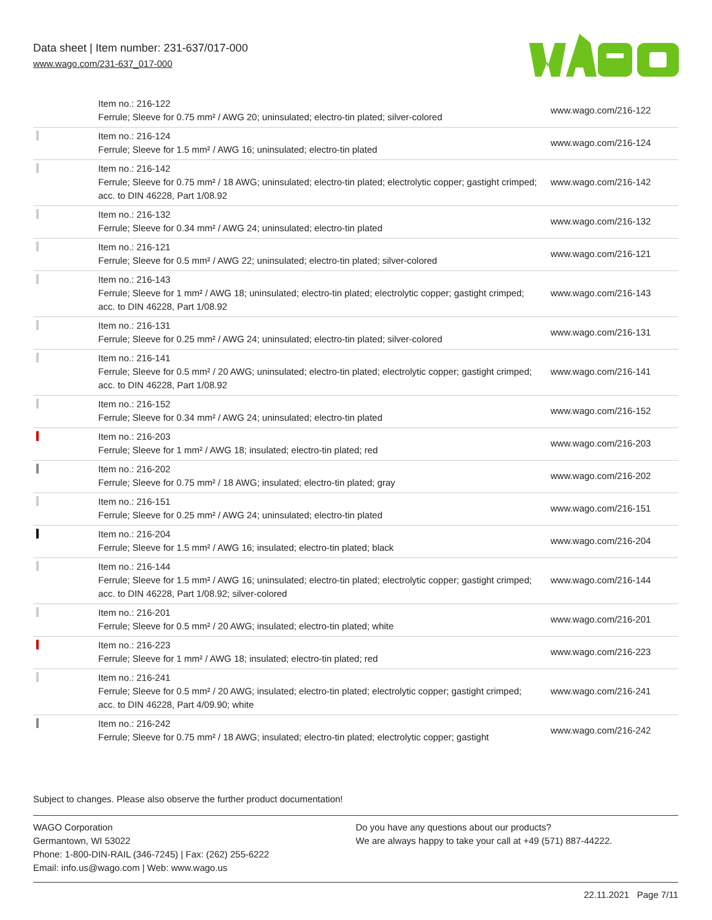Data sheet | Item number: 231-637/017-000
www.wago.com/231-637_017-000
| | Item no.: 216-122 Ferrule; Sleeve for 0.75 mm² / AWG 20; uninsulated; electro-tin plated; silver-colored | www.wago.com/216-122 |
| | Item no.: 216-124 Ferrule; Sleeve for 1.5 mm² / AWG 16; uninsulated; electro-tin plated | www.wago.com/216-124 |
| | Item no.: 216-142 Ferrule; Sleeve for 0.75 mm² / 18 AWG; uninsulated; electro-tin plated; electrolytic copper; gastight crimped; acc. to DIN 46228, Part 1/08.92 | www.wago.com/216-142 |
| | Item no.: 216-132 Ferrule; Sleeve for 0.34 mm² / AWG 24; uninsulated; electro-tin plated | www.wago.com/216-132 |
| | Item no.: 216-121 Ferrule; Sleeve for 0.5 mm² / AWG 22; uninsulated; electro-tin plated; silver-colored | www.wago.com/216-121 |
| | Item no.: 216-143 Ferrule; Sleeve for 1 mm² / AWG 18; uninsulated; electro-tin plated; electrolytic copper; gastight crimped; acc. to DIN 46228, Part 1/08.92 | www.wago.com/216-143 |
| | Item no.: 216-131 Ferrule; Sleeve for 0.25 mm² / AWG 24; uninsulated; electro-tin plated; silver-colored | www.wago.com/216-131 |
| | Item no.: 216-141 Ferrule; Sleeve for 0.5 mm² / 20 AWG; uninsulated; electro-tin plated; electrolytic copper; gastight crimped; acc. to DIN 46228, Part 1/08.92 | www.wago.com/216-141 |
| | Item no.: 216-152 Ferrule; Sleeve for 0.34 mm² / AWG 24; uninsulated; electro-tin plated | www.wago.com/216-152 |
| | Item no.: 216-203 Ferrule; Sleeve for 1 mm² / AWG 18; insulated; electro-tin plated; red | www.wago.com/216-203 |
| | Item no.: 216-202 Ferrule; Sleeve for 0.75 mm² / 18 AWG; insulated; electro-tin plated; gray | www.wago.com/216-202 |
| | Item no.: 216-151 Ferrule; Sleeve for 0.25 mm² / AWG 24; uninsulated; electro-tin plated | www.wago.com/216-151 |
| | Item no.: 216-204 Ferrule; Sleeve for 1.5 mm² / AWG 16; insulated; electro-tin plated; black | www.wago.com/216-204 |
| | Item no.: 216-144 Ferrule; Sleeve for 1.5 mm² / AWG 16; uninsulated; electro-tin plated; electrolytic copper; gastight crimped; acc. to DIN 46228, Part 1/08.92; silver-colored | www.wago.com/216-144 |
| | Item no.: 216-201 Ferrule; Sleeve for 0.5 mm² / 20 AWG; insulated; electro-tin plated; white | www.wago.com/216-201 |
| | Item no.: 216-223 Ferrule; Sleeve for 1 mm² / AWG 18; insulated; electro-tin plated; red | www.wago.com/216-223 |
| | Item no.: 216-241 Ferrule; Sleeve for 0.5 mm² / 20 AWG; insulated; electro-tin plated; electrolytic copper; gastight crimped; acc. to DIN 46228, Part 4/09.90; white | www.wago.com/216-241 |
| | Item no.: 216-242 Ferrule; Sleeve for 0.75 mm² / 18 AWG; insulated; electro-tin plated; electrolytic copper; gastight | www.wago.com/216-242 |
Subject to changes. Please also observe the further product documentation!
WAGO Corporation
Germantown, WI 53022
Phone: 1-800-DIN-RAIL (346-7245) | Fax: (262) 255-6222
Email: info.us@wago.com | Web: www.wago.us
Do you have any questions about our products?
We are always happy to take your call at +49 (571) 887-44222.
22.11.2021 Page 7/11